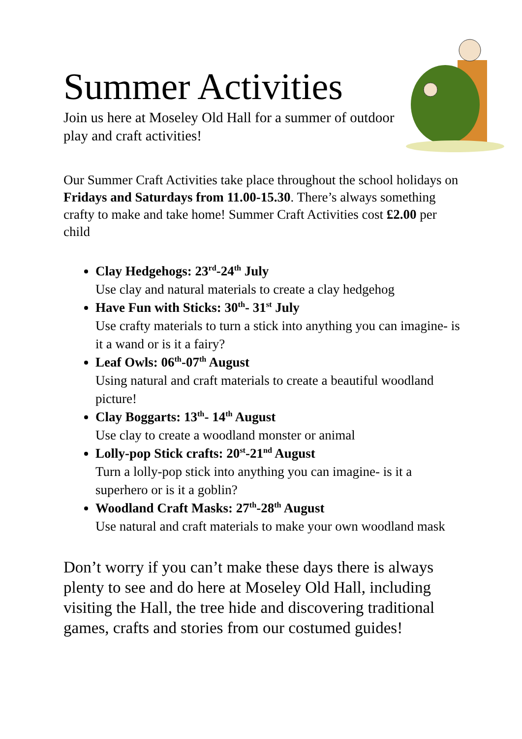Summer Activities
Join us here at Moseley Old Hall for a summer of outdoor play and craft activities!
Our Summer Craft Activities take place throughout the school holidays on Fridays and Saturdays from 11.00-15.30. There’s always something crafty to make and take home! Summer Craft Activities cost £2.00 per child
Clay Hedgehogs: 23<sup>rd</sup>-24<sup>th</sup> July
Use clay and natural materials to create a clay hedgehog
Have Fun with Sticks: 30<sup>th</sup>- 31<sup>st</sup> July
Use crafty materials to turn a stick into anything you can imagine- is it a wand or is it a fairy?
Leaf Owls: 06<sup>th</sup>-07<sup>th</sup> August
Using natural and craft materials to create a beautiful woodland picture!
Clay Boggarts: 13<sup>th</sup>- 14<sup>th</sup> August
Use clay to create a woodland monster or animal
Lolly-pop Stick crafts: 20<sup>st</sup>-21<sup>nd</sup> August
Turn a lolly-pop stick into anything you can imagine- is it a superhero or is it a goblin?
Woodland Craft Masks: 27<sup>th</sup>-28<sup>th</sup> August
Use natural and craft materials to make your own woodland mask
Don’t worry if you can’t make these days there is always plenty to see and do here at Moseley Old Hall, including visiting the Hall, the tree hide and discovering traditional games, crafts and stories from our costumed guides!